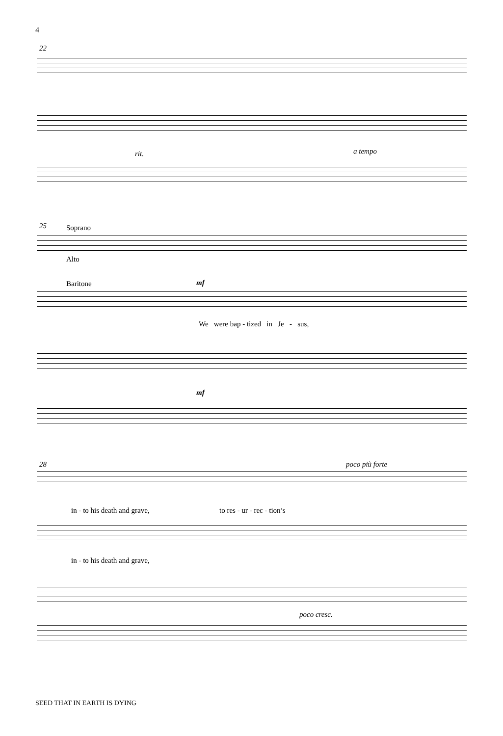4
22
rit. a tempo
25 Soprano
Alto
Baritone mf
We were bap - tized in Je - sus,
mf
28 poco più forte
in - to his death and grave, to res - ur - rec - tion’s
in - to his death and grave,
poco cresc.
SEED THAT IN EARTH IS DYING